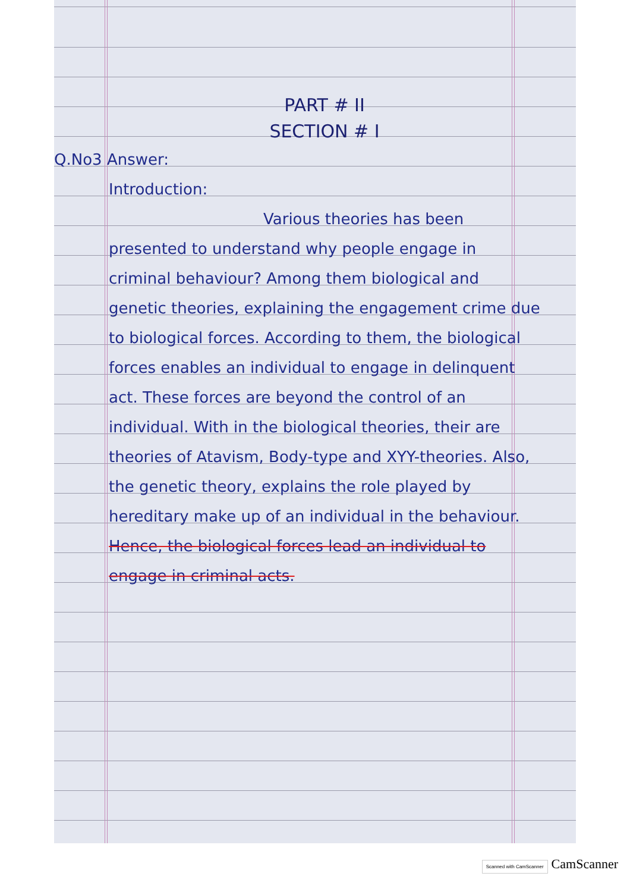PART # II
SECTION # I
Q.No3 Answer:
Introduction:
Various theories has been presented to understand why people engage in criminal behaviour? Among them biological and genetic theories, explaining the engagement crime due to biological forces. According to them, the biological forces enables an individual to engage in delinquent act. These forces are beyond the control of an individual. With in the biological theories, their are theories of Atavism, Body-type and XYY-theories. Also, the genetic theory, explains the role played by hereditary make up of an individual in the behaviour.
Hence, the biological forces lead an individual to engage in criminal acts.
Scanned with CamScanner CamScanner